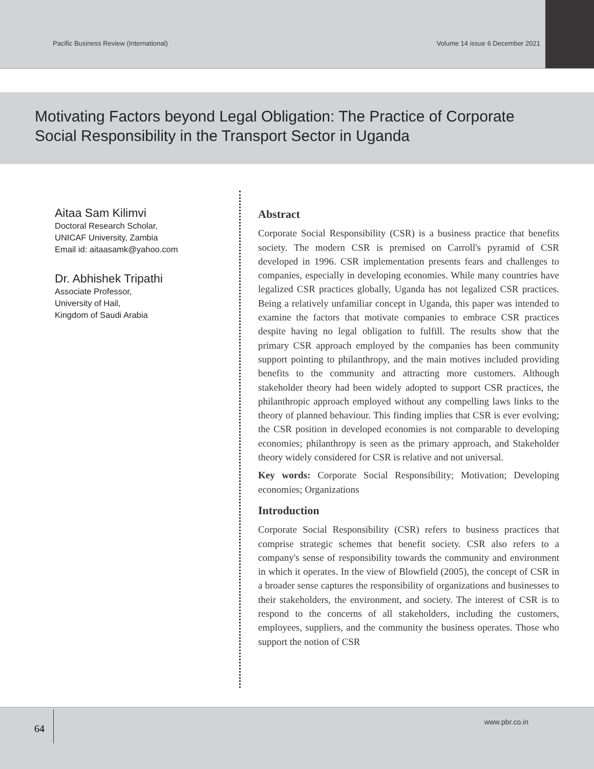Pacific Business Review (International) Volume 14 issue 6 December 2021
Motivating Factors beyond Legal Obligation: The Practice of Corporate Social Responsibility in the Transport Sector in Uganda
Aitaa Sam Kilimvi
Doctoral Research Scholar,
UNICAF University, Zambia
Email id: aitaasamk@yahoo.com
Dr. Abhishek Tripathi
Associate Professor,
University of Hail,
Kingdom of Saudi Arabia
Abstract
Corporate Social Responsibility (CSR) is a business practice that benefits society. The modern CSR is premised on Carroll's pyramid of CSR developed in 1996. CSR implementation presents fears and challenges to companies, especially in developing economies. While many countries have legalized CSR practices globally, Uganda has not legalized CSR practices. Being a relatively unfamiliar concept in Uganda, this paper was intended to examine the factors that motivate companies to embrace CSR practices despite having no legal obligation to fulfill. The results show that the primary CSR approach employed by the companies has been community support pointing to philanthropy, and the main motives included providing benefits to the community and attracting more customers. Although stakeholder theory had been widely adopted to support CSR practices, the philanthropic approach employed without any compelling laws links to the theory of planned behaviour. This finding implies that CSR is ever evolving; the CSR position in developed economies is not comparable to developing economies; philanthropy is seen as the primary approach, and Stakeholder theory widely considered for CSR is relative and not universal.
Key words: Corporate Social Responsibility; Motivation; Developing economies; Organizations
Introduction
Corporate Social Responsibility (CSR) refers to business practices that comprise strategic schemes that benefit society. CSR also refers to a company's sense of responsibility towards the community and environment in which it operates. In the view of Blowfield (2005), the concept of CSR in a broader sense captures the responsibility of organizations and businesses to their stakeholders, the environment, and society. The interest of CSR is to respond to the concerns of all stakeholders, including the customers, employees, suppliers, and the community the business operates. Those who support the notion of CSR
64
www.pbr.co.in